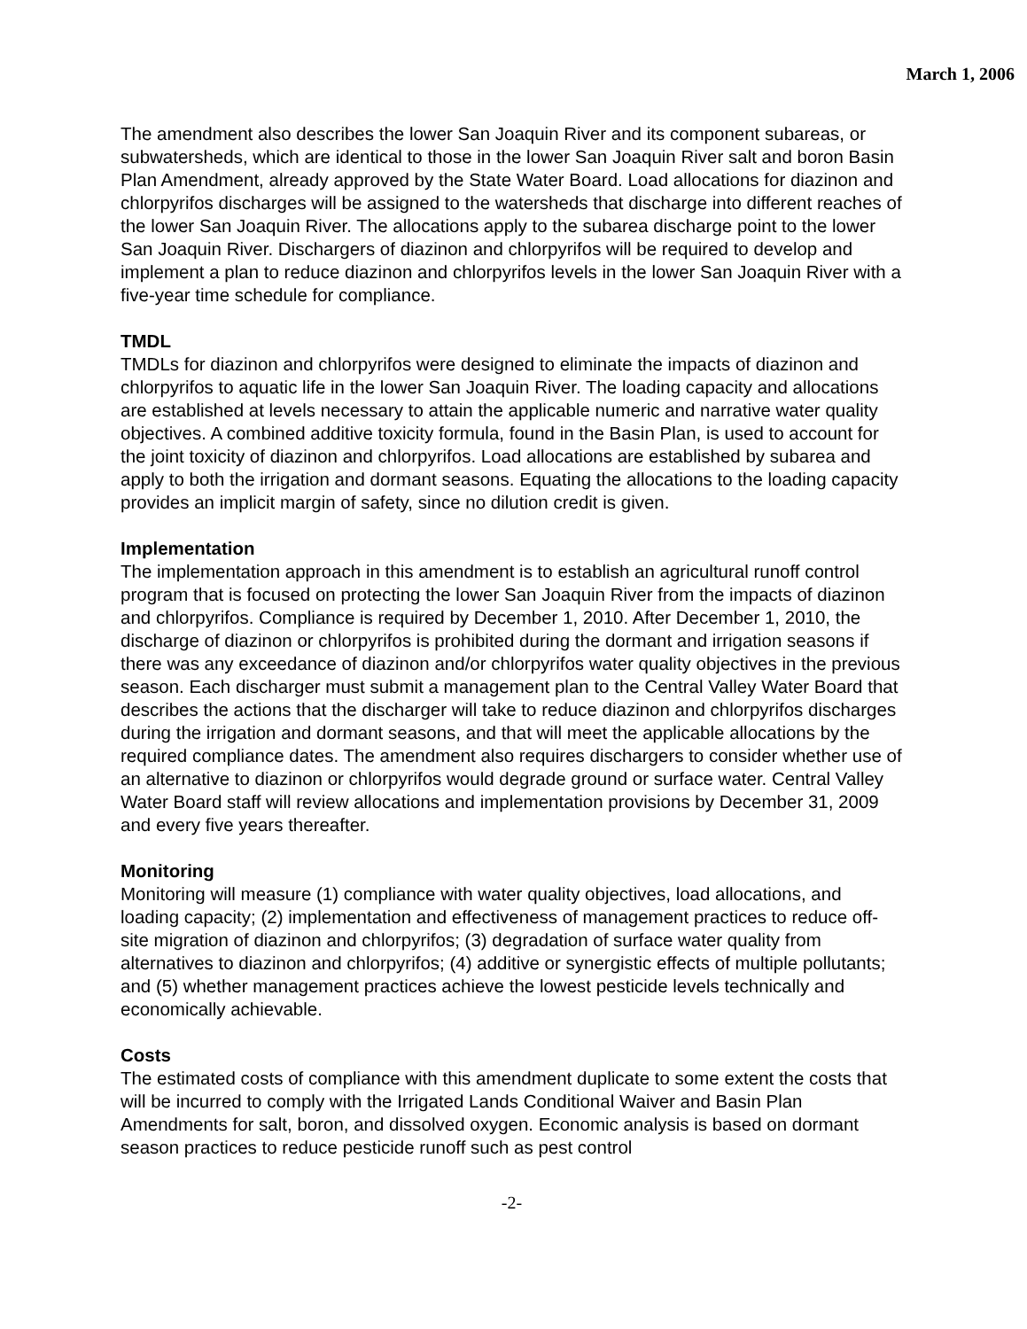March 1, 2006
The amendment also describes the lower San Joaquin River and its component subareas, or subwatersheds, which are identical to those in the lower San Joaquin River salt and boron Basin Plan Amendment, already approved by the State Water Board. Load allocations for diazinon and chlorpyrifos discharges will be assigned to the watersheds that discharge into different reaches of the lower San Joaquin River. The allocations apply to the subarea discharge point to the lower San Joaquin River. Dischargers of diazinon and chlorpyrifos will be required to develop and implement a plan to reduce diazinon and chlorpyrifos levels in the lower San Joaquin River with a five-year time schedule for compliance.
TMDL
TMDLs for diazinon and chlorpyrifos were designed to eliminate the impacts of diazinon and chlorpyrifos to aquatic life in the lower San Joaquin River. The loading capacity and allocations are established at levels necessary to attain the applicable numeric and narrative water quality objectives. A combined additive toxicity formula, found in the Basin Plan, is used to account for the joint toxicity of diazinon and chlorpyrifos. Load allocations are established by subarea and apply to both the irrigation and dormant seasons. Equating the allocations to the loading capacity provides an implicit margin of safety, since no dilution credit is given.
Implementation
The implementation approach in this amendment is to establish an agricultural runoff control program that is focused on protecting the lower San Joaquin River from the impacts of diazinon and chlorpyrifos. Compliance is required by December 1, 2010. After December 1, 2010, the discharge of diazinon or chlorpyrifos is prohibited during the dormant and irrigation seasons if there was any exceedance of diazinon and/or chlorpyrifos water quality objectives in the previous season. Each discharger must submit a management plan to the Central Valley Water Board that describes the actions that the discharger will take to reduce diazinon and chlorpyrifos discharges during the irrigation and dormant seasons, and that will meet the applicable allocations by the required compliance dates. The amendment also requires dischargers to consider whether use of an alternative to diazinon or chlorpyrifos would degrade ground or surface water. Central Valley Water Board staff will review allocations and implementation provisions by December 31, 2009 and every five years thereafter.
Monitoring
Monitoring will measure (1) compliance with water quality objectives, load allocations, and loading capacity; (2) implementation and effectiveness of management practices to reduce off-site migration of diazinon and chlorpyrifos; (3) degradation of surface water quality from alternatives to diazinon and chlorpyrifos; (4) additive or synergistic effects of multiple pollutants; and (5) whether management practices achieve the lowest pesticide levels technically and economically achievable.
Costs
The estimated costs of compliance with this amendment duplicate to some extent the costs that will be incurred to comply with the Irrigated Lands Conditional Waiver and Basin Plan Amendments for salt, boron, and dissolved oxygen. Economic analysis is based on dormant season practices to reduce pesticide runoff such as pest control
-2-